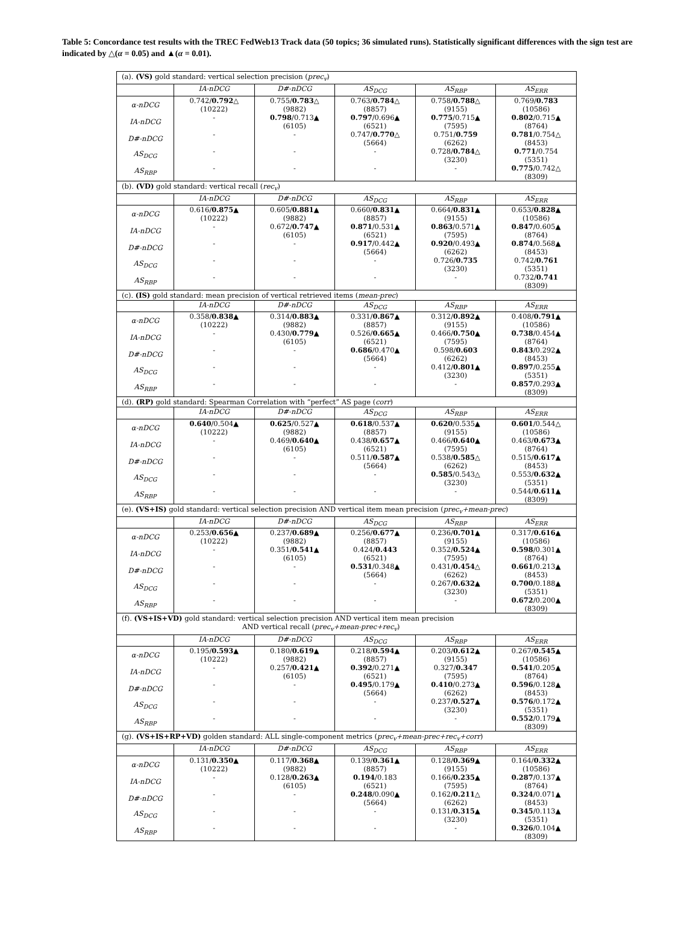Table 5: Concordance test results with the TREC FedWeb13 Track data (50 topics; 36 simulated runs). Statistically significant differences with the sign test are indicated by △(α = 0.05) and ▲(α = 0.01).
| (a). (VS) gold standard: vertical selection precision ( prec<sub>v</sub> ) | | | | | |
| | IA-nDCG | D#-nDCG | AS<sub>DCG</sub> | AS<sub>RBP</sub> | AS<sub>ERR</sub> |
| α-nDCG | 0.742/ 0.792 △ (10222) | 0.755/ 0.783 △ (9882) | 0.763/ 0.784 △ (8857) | 0.758/ 0.788 △ (9155) | 0.769/ 0.783 (10586) |
| IA-nDCG | - | 0.798 /0.713▲ (6105) | 0.797 /0.696▲ (6521) | 0.775 /0.715▲ (7595) | 0.802 /0.715▲ (8764) |
| D#-nDCG | - | - | 0.747/ 0.770 △ (5664) | 0.751/ 0.759 (6262) | 0.781 /0.754△ (8453) |
| AS<sub>DCG</sub> | - | - | - | 0.728/ 0.784 △ (3230) | 0.771 /0.754 (5351) |
| AS<sub>RBP</sub> | - | - | - | - | 0.775 /0.742△ (8309) |
| (b). (VD) gold standard: vertical recall ( rec<sub>v</sub> ) | | | | | |
| | IA-nDCG | D#-nDCG | AS<sub>DCG</sub> | AS<sub>RBP</sub> | AS<sub>ERR</sub> |
| α-nDCG | 0.616/ 0.875 ▲ (10222) | 0.605/ 0.881 ▲ (9882) | 0.660/ 0.831 ▲ (8857) | 0.664/ 0.831 ▲ (9155) | 0.653/ 0.828 ▲ (10586) |
| IA-nDCG | - | 0.672/ 0.747 ▲ (6105) | 0.871 /0.531▲ (6521) | 0.863 /0.571▲ (7595) | 0.847 /0.605▲ (8764) |
| D#-nDCG | - | - | 0.917 /0.442▲ (5664) | 0.920 /0.493▲ (6262) | 0.874 /0.568▲ (8453) |
| AS<sub>DCG</sub> | - | - | - | 0.726/ 0.735 (3230) | 0.742/ 0.761 (5351) |
| AS<sub>RBP</sub> | - | - | - | - | 0.732/ 0.741 (8309) |
| (c). (IS) gold standard: mean precision of vertical retrieved items ( mean-prec ) | | | | | |
| | IA-nDCG | D#-nDCG | AS<sub>DCG</sub> | AS<sub>RBP</sub> | AS<sub>ERR</sub> |
| α-nDCG | 0.358/ 0.838 ▲ (10222) | 0.314/ 0.883 ▲ (9882) | 0.331/ 0.867 ▲ (8857) | 0.312/ 0.892 ▲ (9155) | 0.408/ 0.791 ▲ (10586) |
| IA-nDCG | - | 0.430/ 0.779 ▲ (6105) | 0.526/ 0.665 ▲ (6521) | 0.466/ 0.750 ▲ (7595) | 0.738 /0.454▲ (8764) |
| D#-nDCG | - | - | 0.686 /0.470▲ (5664) | 0.598/ 0.603 (6262) | 0.843 /0.292▲ (8453) |
| AS<sub>DCG</sub> | - | - | - | 0.412/ 0.801 ▲ (3230) | 0.897 /0.255▲ (5351) |
| AS<sub>RBP</sub> | - | - | - | - | 0.857 /0.293▲ (8309) |
| (d). (RP) gold standard: Spearman Correlation with “perfect” AS page ( corr ) | | | | | |
| | IA-nDCG | D#-nDCG | AS<sub>DCG</sub> | AS<sub>RBP</sub> | AS<sub>ERR</sub> |
| α-nDCG | 0.640 /0.504▲ (10222) | 0.625 /0.527▲ (9882) | 0.618 /0.537▲ (8857) | 0.620 /0.535▲ (9155) | 0.601 /0.544△ (10586) |
| IA-nDCG | - | 0.469/ 0.640 ▲ (6105) | 0.438/ 0.657 ▲ (6521) | 0.466/ 0.640 ▲ (7595) | 0.463/ 0.673 ▲ (8764) |
| D#-nDCG | - | - | 0.511/ 0.587 ▲ (5664) | 0.538/ 0.585 △ (6262) | 0.515/ 0.617 ▲ (8453) |
| AS<sub>DCG</sub> | - | - | - | 0.585 /0.543△ (3230) | 0.553/ 0.632 ▲ (5351) |
| AS<sub>RBP</sub> | - | - | - | - | 0.544/ 0.611 ▲ (8309) |
| (e). (VS+IS) gold standard: vertical selection precision AND vertical item mean precision ( prec<sub>v</sub>+mean-prec ) | | | | | |
| | IA-nDCG | D#-nDCG | AS<sub>DCG</sub> | AS<sub>RBP</sub> | AS<sub>ERR</sub> |
| α-nDCG | 0.253/ 0.656 ▲ (10222) | 0.237/ 0.689 ▲ (9882) | 0.256/ 0.677 ▲ (8857) | 0.236/ 0.701 ▲ (9155) | 0.317/ 0.616 ▲ (10586) |
| IA-nDCG | - | 0.351/ 0.541 ▲ (6105) | 0.424/ 0.443 (6521) | 0.352/ 0.524 ▲ (7595) | 0.598 /0.301▲ (8764) |
| D#-nDCG | - | - | 0.531 /0.348▲ (5664) | 0.431/ 0.454 △ (6262) | 0.661 /0.213▲ (8453) |
| AS<sub>DCG</sub> | - | - | - | 0.267/ 0.632 ▲ (3230) | 0.700 /0.188▲ (5351) |
| AS<sub>RBP</sub> | - | - | - | - | 0.672 /0.200▲ (8309) |
| (f). (VS+IS+VD) gold standard: vertical selection precision AND vertical item mean precision AND vertical recall ( prec<sub>v</sub>+mean-prec+rec<sub>v</sub> ) | | | | | |
| | IA-nDCG | D#-nDCG | AS<sub>DCG</sub> | AS<sub>RBP</sub> | AS<sub>ERR</sub> |
| α-nDCG | 0.195/ 0.593 ▲ (10222) | 0.180/ 0.619 ▲ (9882) | 0.218/ 0.594 ▲ (8857) | 0.203/ 0.612 ▲ (9155) | 0.267/ 0.545 ▲ (10586) |
| IA-nDCG | - | 0.257/ 0.421 ▲ (6105) | 0.392 /0.271▲ (6521) | 0.327/ 0.347 (7595) | 0.541 /0.205▲ (8764) |
| D#-nDCG | - | - | 0.495 /0.179▲ (5664) | 0.410 /0.273▲ (6262) | 0.596 /0.128▲ (8453) |
| AS<sub>DCG</sub> | - | - | - | 0.237/ 0.527 ▲ (3230) | 0.576 /0.172▲ (5351) |
| AS<sub>RBP</sub> | - | - | - | - | 0.552 /0.179▲ (8309) |
| (g). (VS+IS+RP+VD) golden standard: ALL single-component metrics ( prec<sub>v</sub>+mean-prec+rec<sub>v</sub>+corr ) | | | | | |
| | IA-nDCG | D#-nDCG | AS<sub>DCG</sub> | AS<sub>RBP</sub> | AS<sub>ERR</sub> |
| α-nDCG | 0.131/ 0.350 ▲ (10222) | 0.117/ 0.368 ▲ (9882) | 0.139/ 0.361 ▲ (8857) | 0.128/ 0.369 ▲ (9155) | 0.164/ 0.332 ▲ (10586) |
| IA-nDCG | - | 0.128/ 0.263 ▲ (6105) | 0.194 /0.183 (6521) | 0.166/ 0.235 ▲ (7595) | 0.287 /0.137▲ (8764) |
| D#-nDCG | - | - | 0.248 /0.090▲ (5664) | 0.162/ 0.211 △ (6262) | 0.324 /0.071▲ (8453) |
| AS<sub>DCG</sub> | - | - | - | 0.131/ 0.315 ▲ (3230) | 0.345 /0.113▲ (5351) |
| AS<sub>RBP</sub> | - | - | - | - | 0.326 /0.104▲ (8309) |